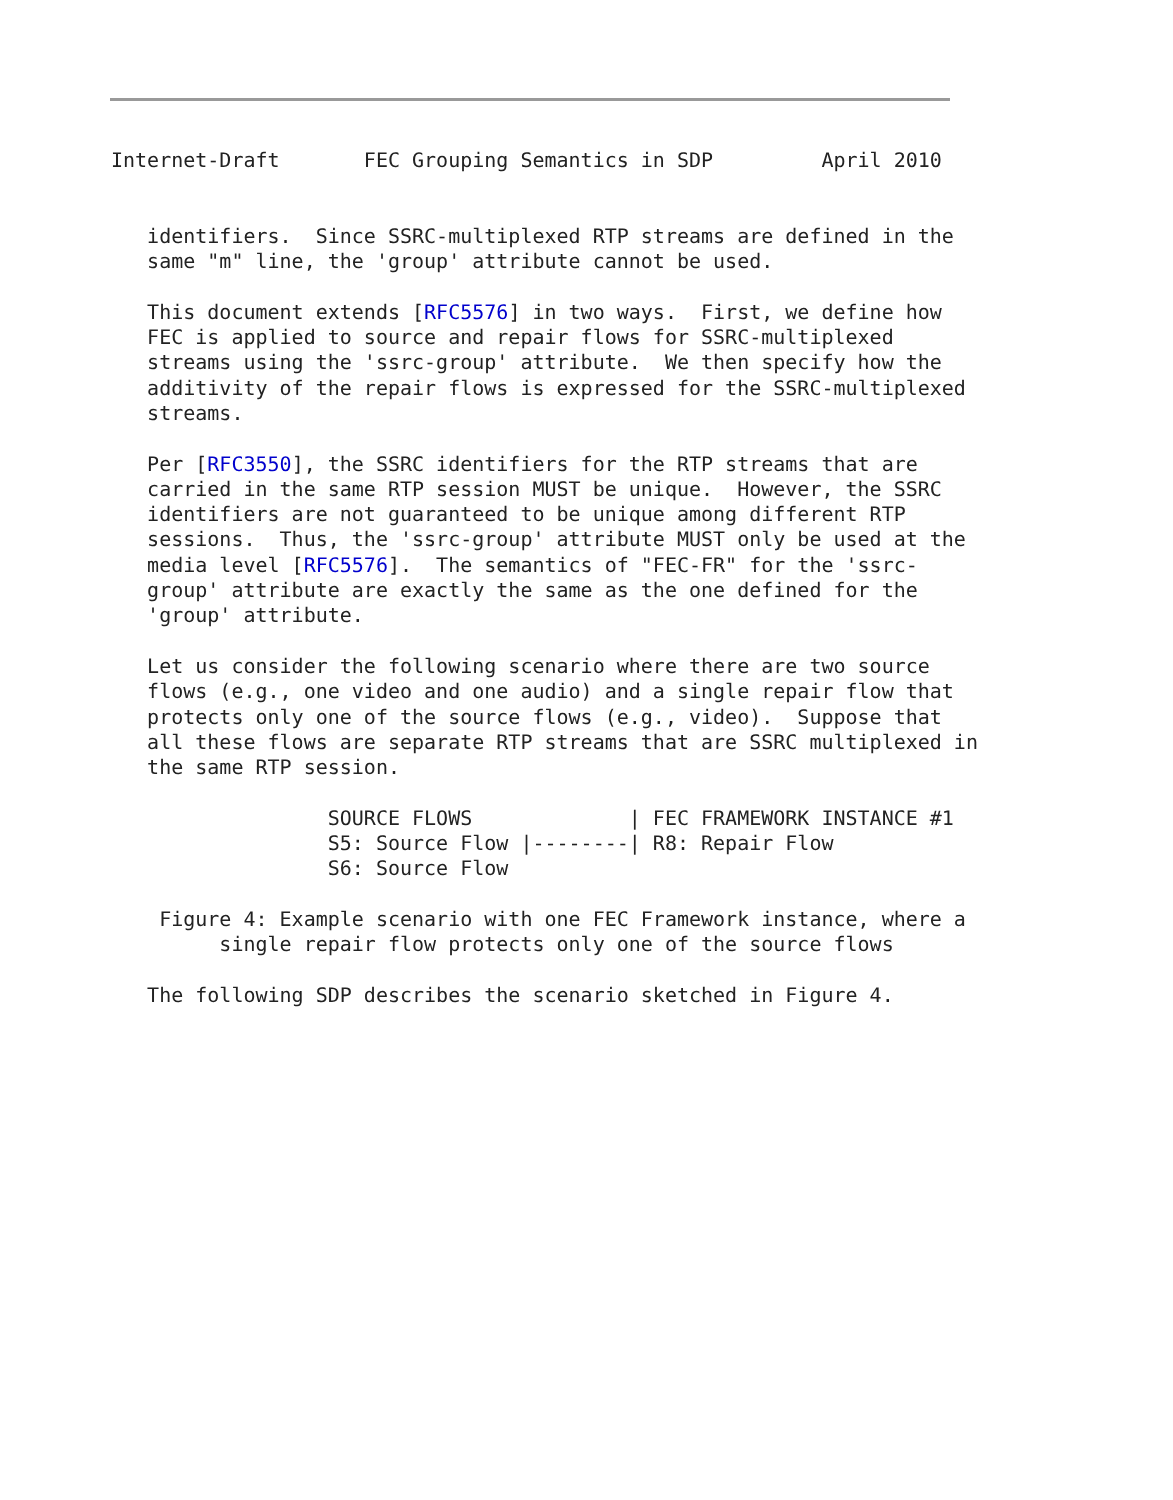Internet-Draft       FEC Grouping Semantics in SDP         April 2010


   identifiers.  Since SSRC-multiplexed RTP streams are defined in the
   same "m" line, the 'group' attribute cannot be used.

   This document extends [RFC5576] in two ways.  First, we define how
   FEC is applied to source and repair flows for SSRC-multiplexed
   streams using the 'ssrc-group' attribute.  We then specify how the
   additivity of the repair flows is expressed for the SSRC-multiplexed
   streams.

   Per [RFC3550], the SSRC identifiers for the RTP streams that are
   carried in the same RTP session MUST be unique.  However, the SSRC
   identifiers are not guaranteed to be unique among different RTP
   sessions.  Thus, the 'ssrc-group' attribute MUST only be used at the
   media level [RFC5576].  The semantics of "FEC-FR" for the 'ssrc-
   group' attribute are exactly the same as the one defined for the
   'group' attribute.

   Let us consider the following scenario where there are two source
   flows (e.g., one video and one audio) and a single repair flow that
   protects only one of the source flows (e.g., video).  Suppose that
   all these flows are separate RTP streams that are SSRC multiplexed in
   the same RTP session.

                  SOURCE FLOWS             | FEC FRAMEWORK INSTANCE #1
                  S5: Source Flow |--------| R8: Repair Flow
                  S6: Source Flow

    Figure 4: Example scenario with one FEC Framework instance, where a
         single repair flow protects only one of the source flows

   The following SDP describes the scenario sketched in Figure 4.